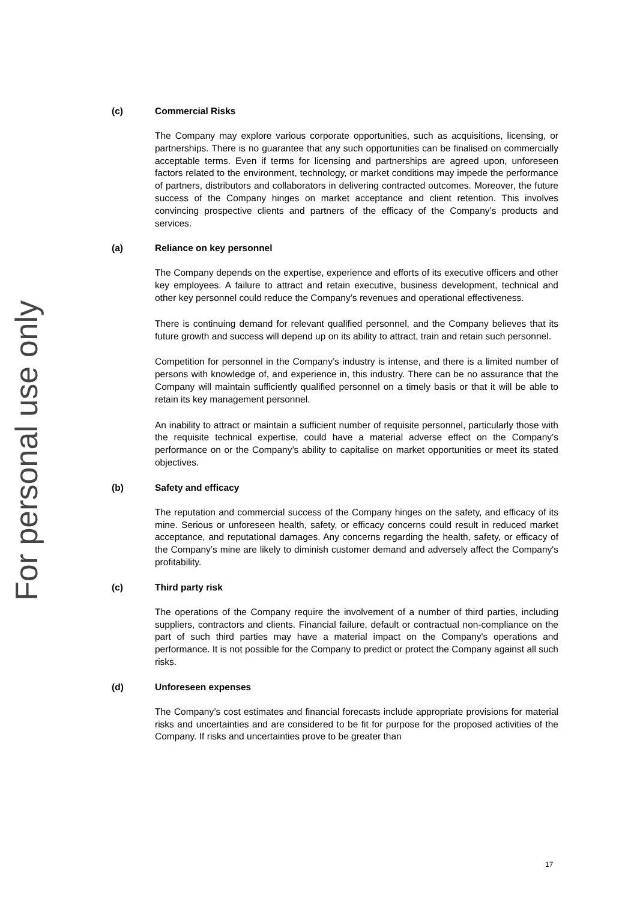For personal use only
(c) Commercial Risks
The Company may explore various corporate opportunities, such as acquisitions, licensing, or partnerships. There is no guarantee that any such opportunities can be finalised on commercially acceptable terms. Even if terms for licensing and partnerships are agreed upon, unforeseen factors related to the environment, technology, or market conditions may impede the performance of partners, distributors and collaborators in delivering contracted outcomes. Moreover, the future success of the Company hinges on market acceptance and client retention. This involves convincing prospective clients and partners of the efficacy of the Company’s products and services.
(a) Reliance on key personnel
The Company depends on the expertise, experience and efforts of its executive officers and other key employees. A failure to attract and retain executive, business development, technical and other key personnel could reduce the Company’s revenues and operational effectiveness.
There is continuing demand for relevant qualified personnel, and the Company believes that its future growth and success will depend up on its ability to attract, train and retain such personnel.
Competition for personnel in the Company’s industry is intense, and there is a limited number of persons with knowledge of, and experience in, this industry. There can be no assurance that the Company will maintain sufficiently qualified personnel on a timely basis or that it will be able to retain its key management personnel.
An inability to attract or maintain a sufficient number of requisite personnel, particularly those with the requisite technical expertise, could have a material adverse effect on the Company’s performance on or the Company’s ability to capitalise on market opportunities or meet its stated objectives.
(b) Safety and efficacy
The reputation and commercial success of the Company hinges on the safety, and efficacy of its mine. Serious or unforeseen health, safety, or efficacy concerns could result in reduced market acceptance, and reputational damages. Any concerns regarding the health, safety, or efficacy of the Company’s mine are likely to diminish customer demand and adversely affect the Company's profitability.
(c) Third party risk
The operations of the Company require the involvement of a number of third parties, including suppliers, contractors and clients. Financial failure, default or contractual non-compliance on the part of such third parties may have a material impact on the Company's operations and performance. It is not possible for the Company to predict or protect the Company against all such risks.
(d) Unforeseen expenses
The Company’s cost estimates and financial forecasts include appropriate provisions for material risks and uncertainties and are considered to be fit for purpose for the proposed activities of the Company. If risks and uncertainties prove to be greater than
17